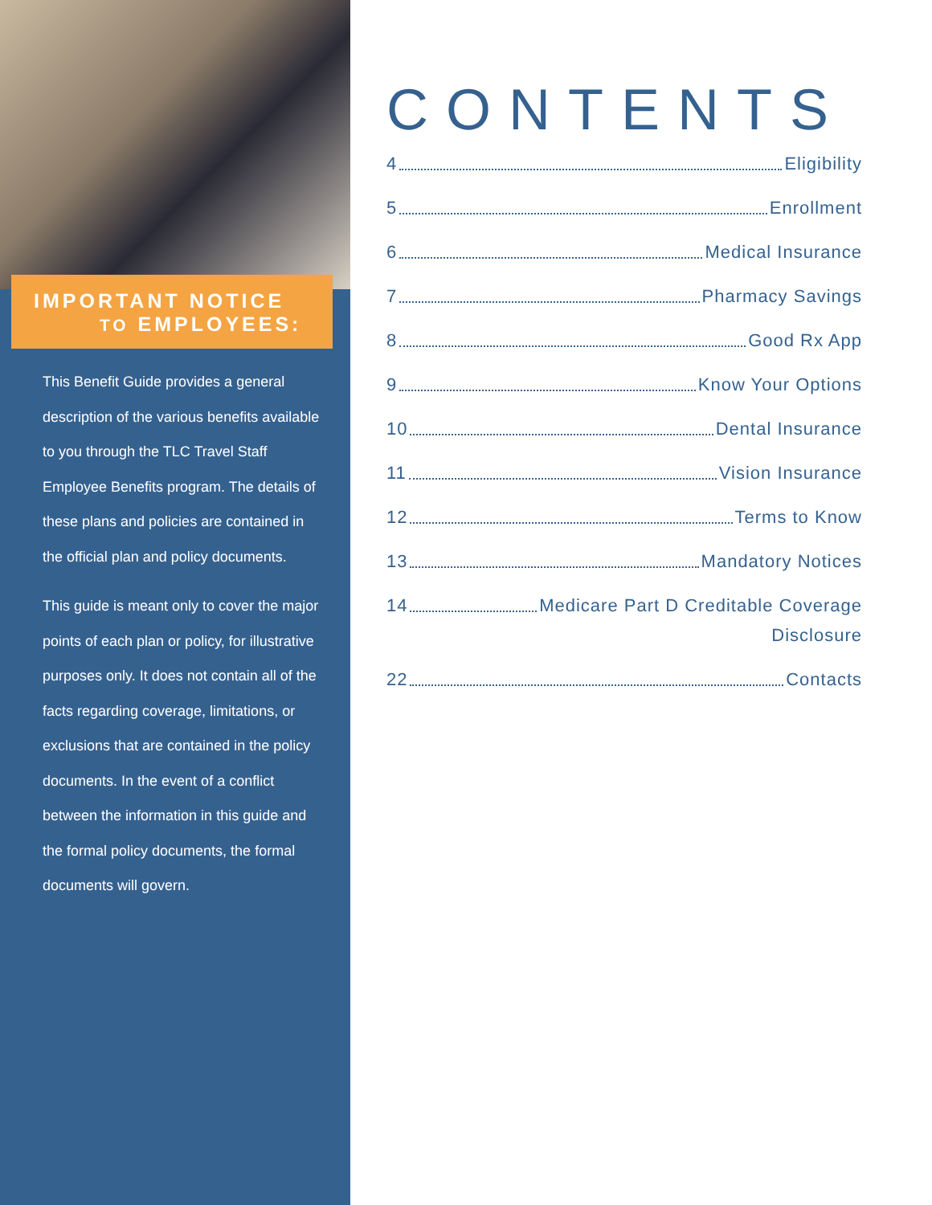IMPORTANT NOTICE
TO EMPLOYEES:
This Benefit Guide provides a general description of the various benefits available to you through the TLC Travel Staff Employee Benefits program. The details of these plans and policies are contained in the official plan and policy documents.
This guide is meant only to cover the major points of each plan or policy, for illustrative purposes only. It does not contain all of the facts regarding coverage, limitations, or exclusions that are contained in the policy documents. In the event of a conflict between the information in this guide and the formal policy documents, the formal documents will govern.
CONTENTS
4 Eligibility
5 Enrollment
6 Medical Insurance
7 Pharmacy Savings
8 Good Rx App
9 Know Your Options
10 Dental Insurance
11 Vision Insurance
12 Terms to Know
13 Mandatory Notices
14 Medicare Part D Creditable Coverage
Disclosure
22 Contacts